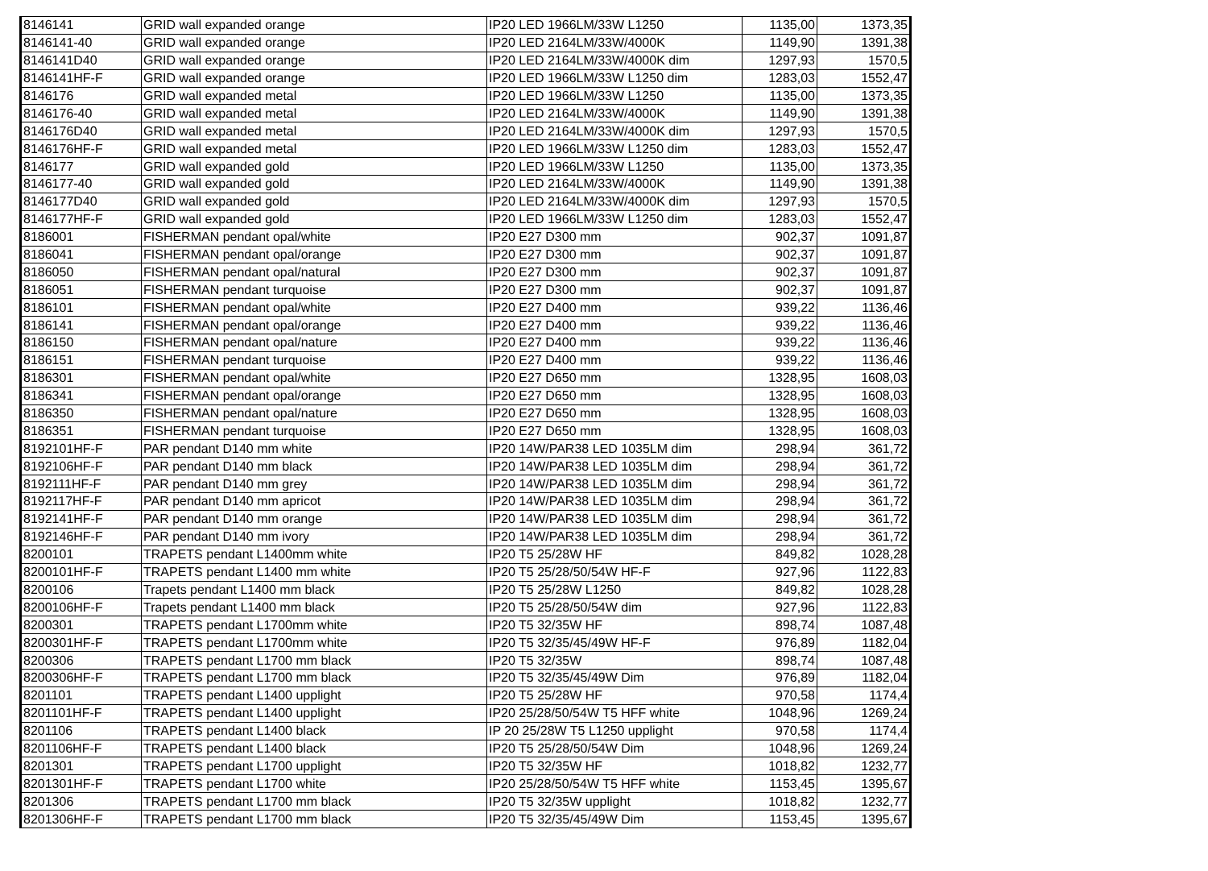| 8146141 | GRID wall expanded orange | IP20 LED 1966LM/33W L1250 | 1135,00 | 1373,35 |
| 8146141-40 | GRID wall expanded orange | IP20 LED 2164LM/33W/4000K | 1149,90 | 1391,38 |
| 8146141D40 | GRID wall expanded orange | IP20 LED 2164LM/33W/4000K dim | 1297,93 | 1570,5 |
| 8146141HF-F | GRID wall expanded orange | IP20 LED 1966LM/33W L1250 dim | 1283,03 | 1552,47 |
| 8146176 | GRID wall expanded metal | IP20 LED 1966LM/33W L1250 | 1135,00 | 1373,35 |
| 8146176-40 | GRID wall expanded metal | IP20 LED 2164LM/33W/4000K | 1149,90 | 1391,38 |
| 8146176D40 | GRID wall expanded metal | IP20 LED 2164LM/33W/4000K dim | 1297,93 | 1570,5 |
| 8146176HF-F | GRID wall expanded metal | IP20 LED 1966LM/33W L1250 dim | 1283,03 | 1552,47 |
| 8146177 | GRID wall expanded gold | IP20 LED 1966LM/33W L1250 | 1135,00 | 1373,35 |
| 8146177-40 | GRID wall expanded gold | IP20 LED 2164LM/33W/4000K | 1149,90 | 1391,38 |
| 8146177D40 | GRID wall expanded gold | IP20 LED 2164LM/33W/4000K dim | 1297,93 | 1570,5 |
| 8146177HF-F | GRID wall expanded gold | IP20 LED 1966LM/33W L1250 dim | 1283,03 | 1552,47 |
| 8186001 | FISHERMAN pendant opal/white | IP20 E27 D300 mm | 902,37 | 1091,87 |
| 8186041 | FISHERMAN pendant opal/orange | IP20 E27 D300 mm | 902,37 | 1091,87 |
| 8186050 | FISHERMAN pendant opal/natural | IP20 E27 D300 mm | 902,37 | 1091,87 |
| 8186051 | FISHERMAN pendant turquoise | IP20 E27 D300 mm | 902,37 | 1091,87 |
| 8186101 | FISHERMAN pendant opal/white | IP20 E27 D400 mm | 939,22 | 1136,46 |
| 8186141 | FISHERMAN pendant opal/orange | IP20 E27 D400 mm | 939,22 | 1136,46 |
| 8186150 | FISHERMAN pendant opal/nature | IP20 E27 D400 mm | 939,22 | 1136,46 |
| 8186151 | FISHERMAN pendant turquoise | IP20 E27 D400 mm | 939,22 | 1136,46 |
| 8186301 | FISHERMAN pendant opal/white | IP20 E27 D650 mm | 1328,95 | 1608,03 |
| 8186341 | FISHERMAN pendant opal/orange | IP20 E27 D650 mm | 1328,95 | 1608,03 |
| 8186350 | FISHERMAN pendant opal/nature | IP20 E27 D650 mm | 1328,95 | 1608,03 |
| 8186351 | FISHERMAN pendant turquoise | IP20 E27 D650 mm | 1328,95 | 1608,03 |
| 8192101HF-F | PAR pendant D140 mm white | IP20 14W/PAR38 LED 1035LM dim | 298,94 | 361,72 |
| 8192106HF-F | PAR pendant D140 mm black | IP20 14W/PAR38 LED 1035LM dim | 298,94 | 361,72 |
| 8192111HF-F | PAR pendant D140 mm grey | IP20 14W/PAR38 LED 1035LM dim | 298,94 | 361,72 |
| 8192117HF-F | PAR pendant D140 mm apricot | IP20 14W/PAR38 LED 1035LM dim | 298,94 | 361,72 |
| 8192141HF-F | PAR pendant D140 mm orange | IP20 14W/PAR38 LED 1035LM dim | 298,94 | 361,72 |
| 8192146HF-F | PAR pendant D140 mm ivory | IP20 14W/PAR38 LED 1035LM dim | 298,94 | 361,72 |
| 8200101 | TRAPETS pendant L1400mm white | IP20 T5 25/28W HF | 849,82 | 1028,28 |
| 8200101HF-F | TRAPETS pendant L1400 mm white | IP20 T5 25/28/50/54W HF-F | 927,96 | 1122,83 |
| 8200106 | Trapets pendant L1400 mm black | IP20 T5 25/28W L1250 | 849,82 | 1028,28 |
| 8200106HF-F | Trapets pendant L1400 mm black | IP20 T5 25/28/50/54W dim | 927,96 | 1122,83 |
| 8200301 | TRAPETS pendant L1700mm white | IP20 T5 32/35W HF | 898,74 | 1087,48 |
| 8200301HF-F | TRAPETS pendant L1700mm white | IP20 T5 32/35/45/49W HF-F | 976,89 | 1182,04 |
| 8200306 | TRAPETS pendant L1700 mm black | IP20 T5 32/35W | 898,74 | 1087,48 |
| 8200306HF-F | TRAPETS pendant L1700 mm black | IP20 T5 32/35/45/49W Dim | 976,89 | 1182,04 |
| 8201101 | TRAPETS pendant L1400 upplight | IP20 T5 25/28W HF | 970,58 | 1174,4 |
| 8201101HF-F | TRAPETS pendant L1400 upplight | IP20 25/28/50/54W T5 HFF white | 1048,96 | 1269,24 |
| 8201106 | TRAPETS pendant L1400 black | IP 20 25/28W T5 L1250 upplight | 970,58 | 1174,4 |
| 8201106HF-F | TRAPETS pendant L1400 black | IP20 T5 25/28/50/54W Dim | 1048,96 | 1269,24 |
| 8201301 | TRAPETS pendant L1700 upplight | IP20 T5 32/35W HF | 1018,82 | 1232,77 |
| 8201301HF-F | TRAPETS pendant L1700 white | IP20 25/28/50/54W T5 HFF white | 1153,45 | 1395,67 |
| 8201306 | TRAPETS pendant L1700 mm black | IP20 T5 32/35W upplight | 1018,82 | 1232,77 |
| 8201306HF-F | TRAPETS pendant L1700 mm black | IP20 T5 32/35/45/49W Dim | 1153,45 | 1395,67 |